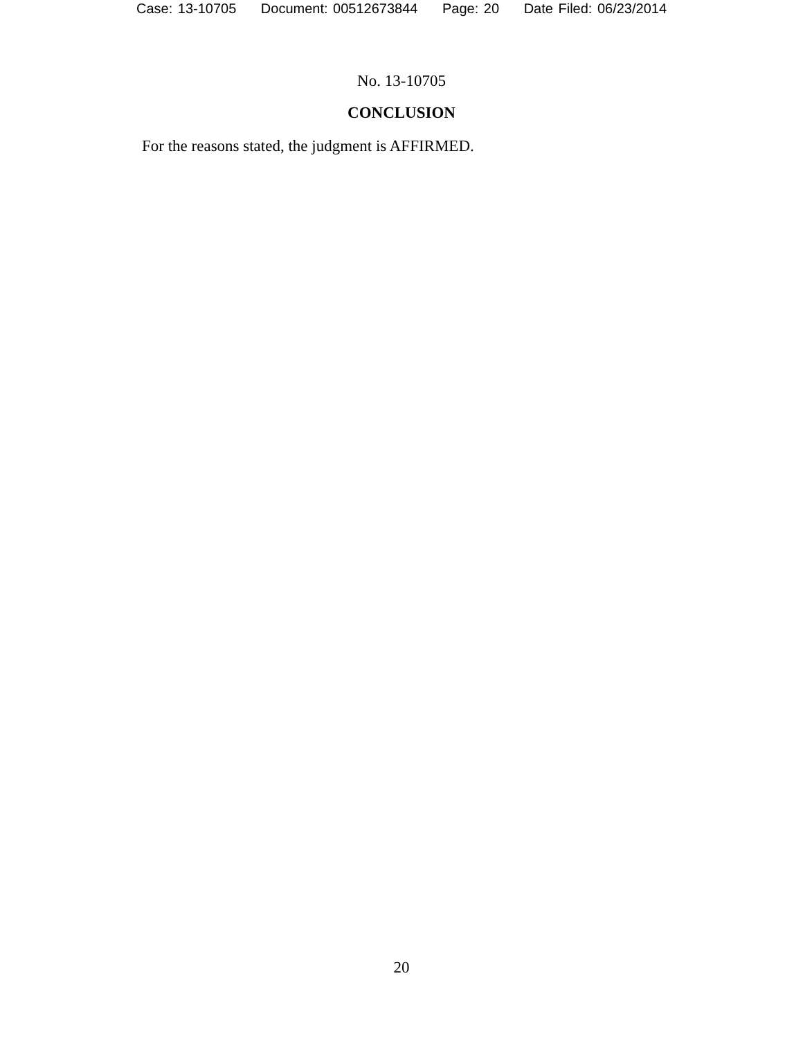Case: 13-10705 Document: 00512673844 Page: 20 Date Filed: 06/23/2014
No. 13-10705
CONCLUSION
For the reasons stated, the judgment is AFFIRMED.
20